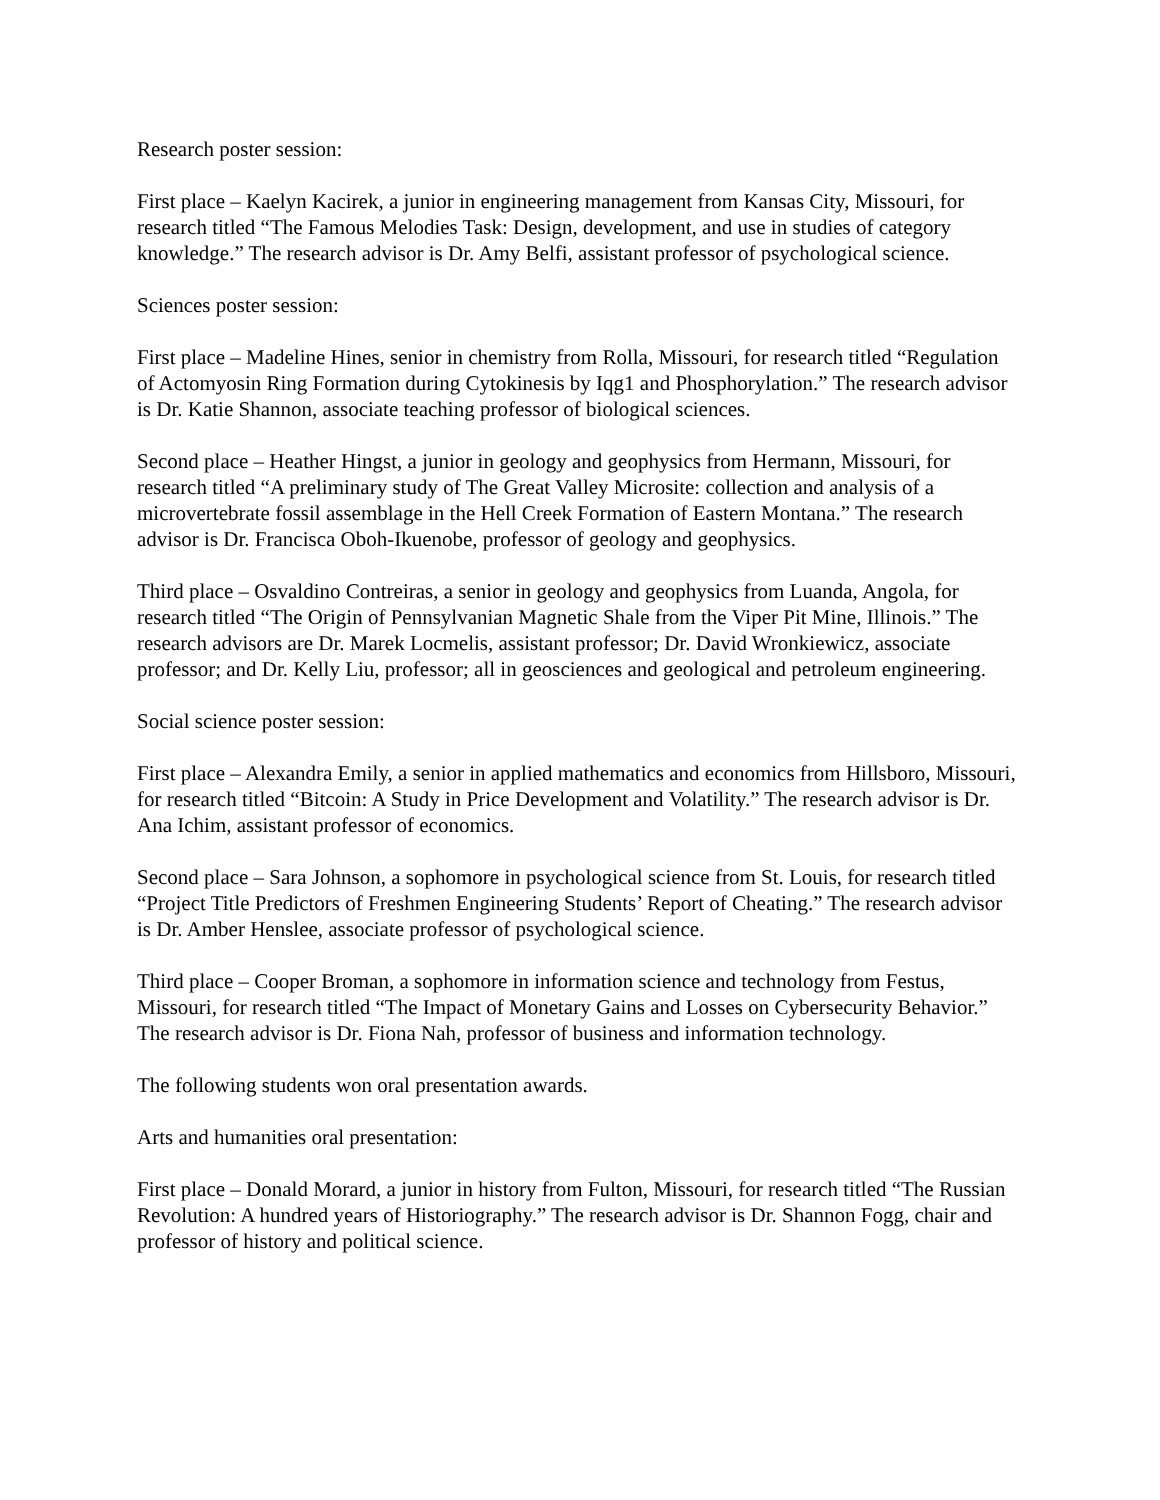Research poster session:
First place – Kaelyn Kacirek, a junior in engineering management from Kansas City, Missouri, for research titled “The Famous Melodies Task: Design, development, and use in studies of category knowledge.” The research advisor is Dr. Amy Belfi, assistant professor of psychological science.
Sciences poster session:
First place – Madeline Hines, senior in chemistry from Rolla, Missouri, for research titled “Regulation of Actomyosin Ring Formation during Cytokinesis by Iqg1 and Phosphorylation.” The research advisor is Dr. Katie Shannon, associate teaching professor of biological sciences.
Second place – Heather Hingst, a junior in geology and geophysics from Hermann, Missouri, for research titled “A preliminary study of The Great Valley Microsite: collection and analysis of a microvertebrate fossil assemblage in the Hell Creek Formation of Eastern Montana.” The research advisor is Dr. Francisca Oboh-Ikuenobe, professor of geology and geophysics.
Third place – Osvaldino Contreiras, a senior in geology and geophysics from Luanda, Angola, for research titled “The Origin of Pennsylvanian Magnetic Shale from the Viper Pit Mine, Illinois.” The research advisors are Dr. Marek Locmelis, assistant professor; Dr. David Wronkiewicz, associate professor; and Dr. Kelly Liu, professor; all in geosciences and geological and petroleum engineering.
Social science poster session:
First place – Alexandra Emily, a senior in applied mathematics and economics from Hillsboro, Missouri, for research titled “Bitcoin: A Study in Price Development and Volatility.” The research advisor is Dr. Ana Ichim, assistant professor of economics.
Second place – Sara Johnson, a sophomore in psychological science from St. Louis, for research titled “Project Title Predictors of Freshmen Engineering Students’ Report of Cheating.” The research advisor is Dr. Amber Henslee, associate professor of psychological science.
Third place – Cooper Broman, a sophomore in information science and technology from Festus, Missouri, for research titled “The Impact of Monetary Gains and Losses on Cybersecurity Behavior.” The research advisor is Dr. Fiona Nah, professor of business and information technology.
The following students won oral presentation awards.
Arts and humanities oral presentation:
First place – Donald Morard, a junior in history from Fulton, Missouri, for research titled “The Russian Revolution: A hundred years of Historiography.” The research advisor is Dr. Shannon Fogg, chair and professor of history and political science.